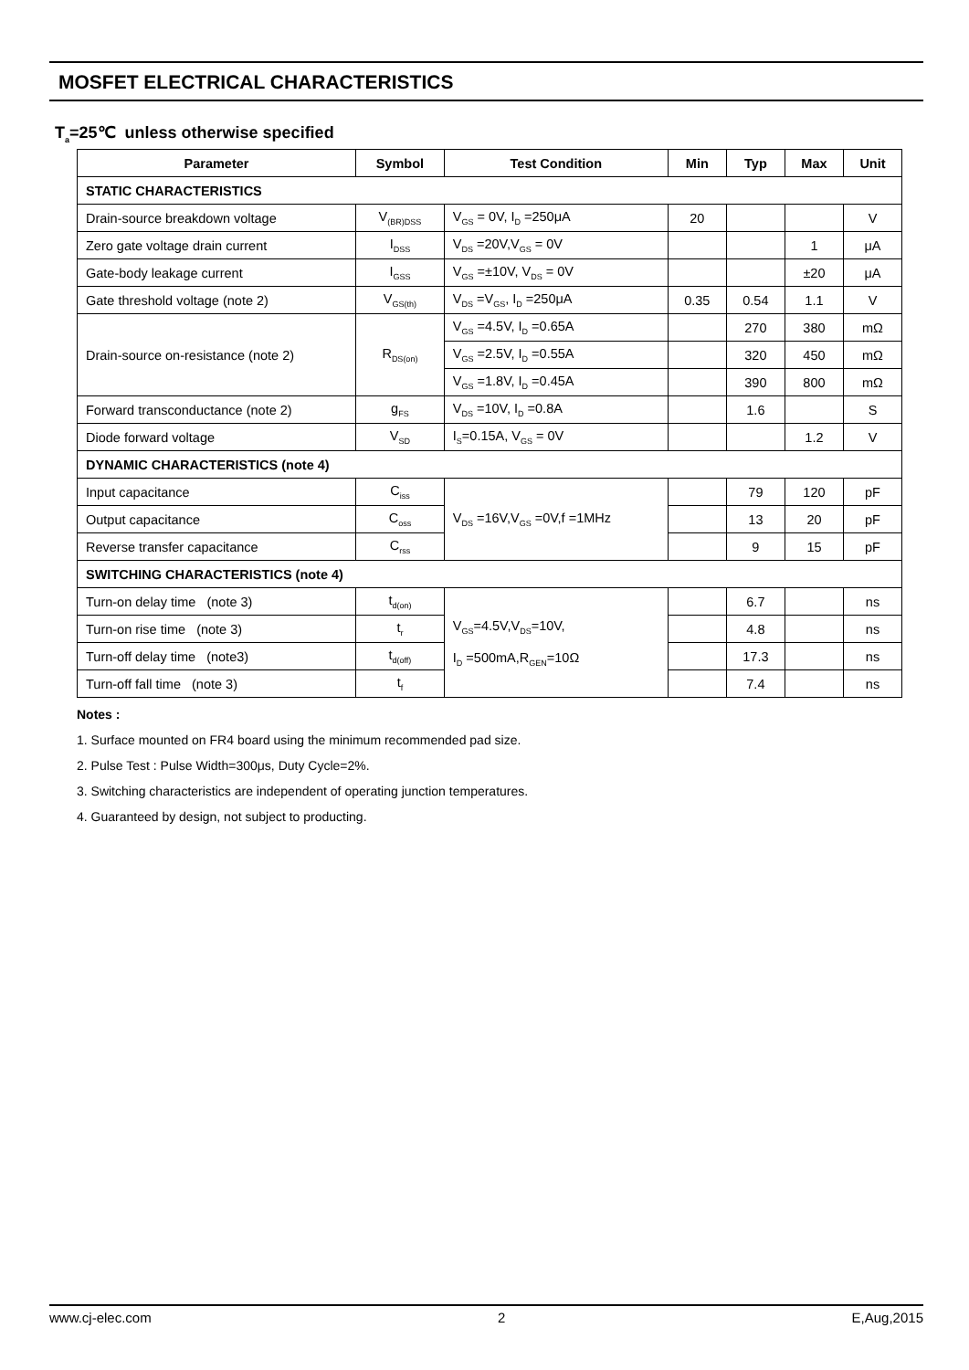MOSFET ELECTRICAL CHARACTERISTICS
T<sub>a</sub>=25℃ unless otherwise specified
| Parameter | Symbol | Test Condition | Min | Typ | Max | Unit |
| --- | --- | --- | --- | --- | --- | --- |
| STATIC CHARACTERISTICS | | | | | | |
| Drain-source breakdown voltage | V<sub>(BR)DSS</sub> | V<sub>GS</sub> = 0V, I<sub>D</sub> =250μA | 20 | | | V |
| Zero gate voltage drain current | I<sub>DSS</sub> | V<sub>DS</sub> =20V,V<sub>GS</sub> = 0V | | | 1 | μA |
| Gate-body leakage current | I<sub>GSS</sub> | V<sub>GS</sub> =±10V, V<sub>DS</sub> = 0V | | | ±20 | μA |
| Gate threshold voltage (note 2) | V<sub>GS(th)</sub> | V<sub>DS</sub> =V<sub>GS</sub>, I<sub>D</sub> =250μA | 0.35 | 0.54 | 1.1 | V |
| Drain-source on-resistance (note 2) | R<sub>DS(on)</sub> | V<sub>GS</sub> =4.5V, I<sub>D</sub> =0.65A | | 270 | 380 | mΩ |
| | | V<sub>GS</sub> =2.5V, I<sub>D</sub> =0.55A | | 320 | 450 | mΩ |
| | | V<sub>GS</sub> =1.8V, I<sub>D</sub> =0.45A | | 390 | 800 | mΩ |
| Forward transconductance (note 2) | g<sub>FS</sub> | V<sub>DS</sub> =10V, I<sub>D</sub> =0.8A | | 1.6 | | S |
| Diode forward voltage | V<sub>SD</sub> | I<sub>S</sub>=0.15A, V<sub>GS</sub> = 0V | | | 1.2 | V |
| DYNAMIC CHARACTERISTICS (note 4) | | | | | | |
| Input capacitance | C<sub>iss</sub> | V<sub>DS</sub> =16V,V<sub>GS</sub> =0V,f =1MHz | | 79 | 120 | pF |
| Output capacitance | C<sub>oss</sub> | | | 13 | 20 | pF |
| Reverse transfer capacitance | C<sub>rss</sub> | | | 9 | 15 | pF |
| SWITCHING CHARACTERISTICS (note 4) | | | | | | |
| Turn-on delay time (note 3) | t<sub>d(on)</sub> | V<sub>GS</sub>=4.5V,V<sub>DS</sub>=10V, I<sub>D</sub> =500mA,R<sub>GEN</sub>=10Ω | | 6.7 | | ns |
| Turn-on rise time (note 3) | t<sub>r</sub> | | | 4.8 | | ns |
| Turn-off delay time (note3) | t<sub>d(off)</sub> | | | 17.3 | | ns |
| Turn-off fall time (note 3) | t<sub>f</sub> | | | 7.4 | | ns |
Notes :
1. Surface mounted on FR4 board using the minimum recommended pad size.
2. Pulse Test : Pulse Width=300μs, Duty Cycle=2%.
3. Switching characteristics are independent of operating junction temperatures.
4. Guaranteed by design, not subject to producting.
www.cj-elec.com 2 E,Aug,2015